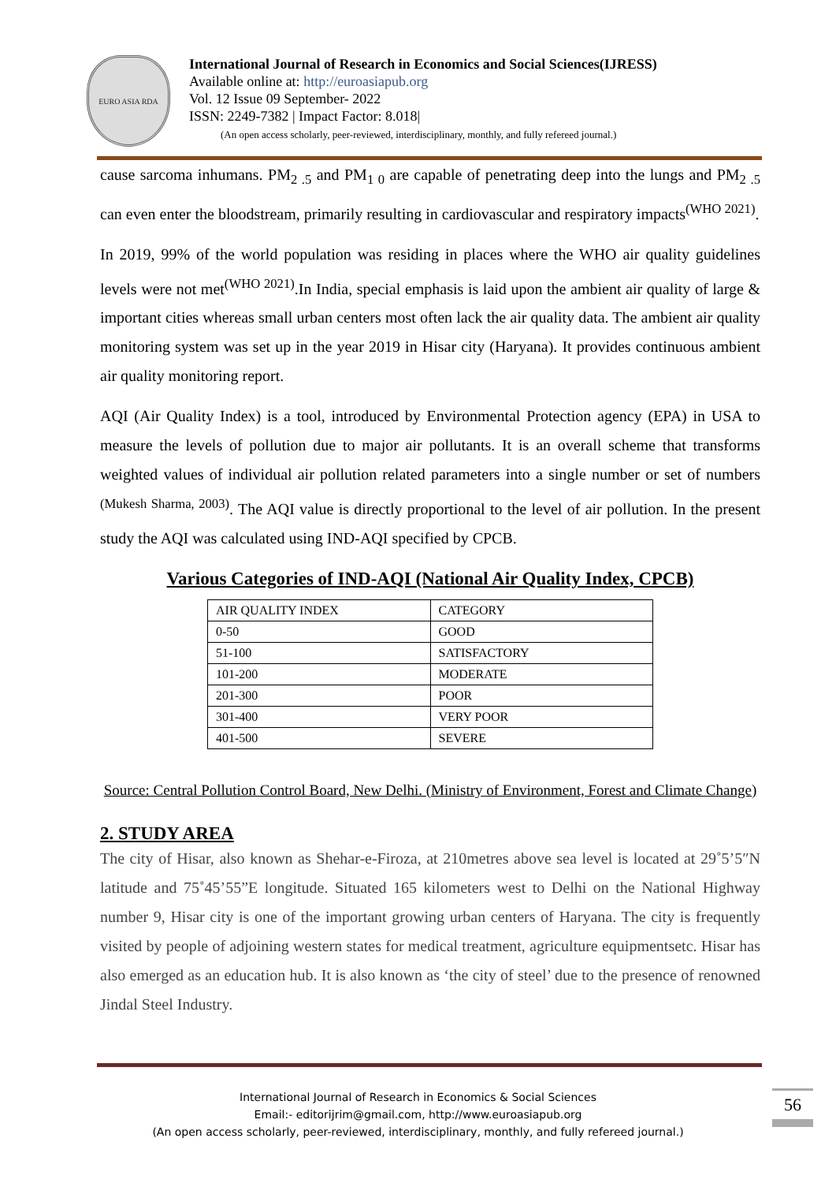EURO ASIA RDA
International Journal of Research in Economics and Social Sciences(IJRESS)
Available online at: http://euroasiapub.org
Vol. 12 Issue 09 September- 2022
ISSN: 2249-7382 | Impact Factor: 8.018|
(An open access scholarly, peer-reviewed, interdisciplinary, monthly, and fully refereed journal.)
cause sarcoma inhumans. PM<sub>2 .5</sub> and PM<sub>1 0</sub> are capable of penetrating deep into the lungs and PM<sub>2 .5</sub> can even enter the bloodstream, primarily resulting in cardiovascular and respiratory impacts<sup>(WHO 2021)</sup>.
In 2019, 99% of the world population was residing in places where the WHO air quality guidelines levels were not met<sup>(WHO 2021)</sup>.In India, special emphasis is laid upon the ambient air quality of large & important cities whereas small urban centers most often lack the air quality data. The ambient air quality monitoring system was set up in the year 2019 in Hisar city (Haryana). It provides continuous ambient air quality monitoring report.
AQI (Air Quality Index) is a tool, introduced by Environmental Protection agency (EPA) in USA to measure the levels of pollution due to major air pollutants. It is an overall scheme that transforms weighted values of individual air pollution related parameters into a single number or set of numbers <sup>(Mukesh Sharma, 2003)</sup>. The AQI value is directly proportional to the level of air pollution. In the present study the AQI was calculated using IND-AQI specified by CPCB.
Various Categories of IND-AQI (National Air Quality Index, CPCB)
| AIR QUALITY INDEX | CATEGORY |
| 0-50 | GOOD |
| 51-100 | SATISFACTORY |
| 101-200 | MODERATE |
| 201-300 | POOR |
| 301-400 | VERY POOR |
| 401-500 | SEVERE |
Source: Central Pollution Control Board, New Delhi. (Ministry of Environment, Forest and Climate Change)
2. STUDY AREA
The city of Hisar, also known as Shehar-e-Firoza, at 210metres above sea level is located at 29˚5’5″N latitude and 75˚45’55”E longitude. Situated 165 kilometers west to Delhi on the National Highway number 9, Hisar city is one of the important growing urban centers of Haryana. The city is frequently visited by people of adjoining western states for medical treatment, agriculture equipmentsetc. Hisar has also emerged as an education hub. It is also known as ‘the city of steel’ due to the presence of renowned Jindal Steel Industry.
International Journal of Research in Economics & Social Sciences
Email:- editorijrim@gmail.com, http://www.euroasiapub.org
(An open access scholarly, peer-reviewed, interdisciplinary, monthly, and fully refereed journal.)
56